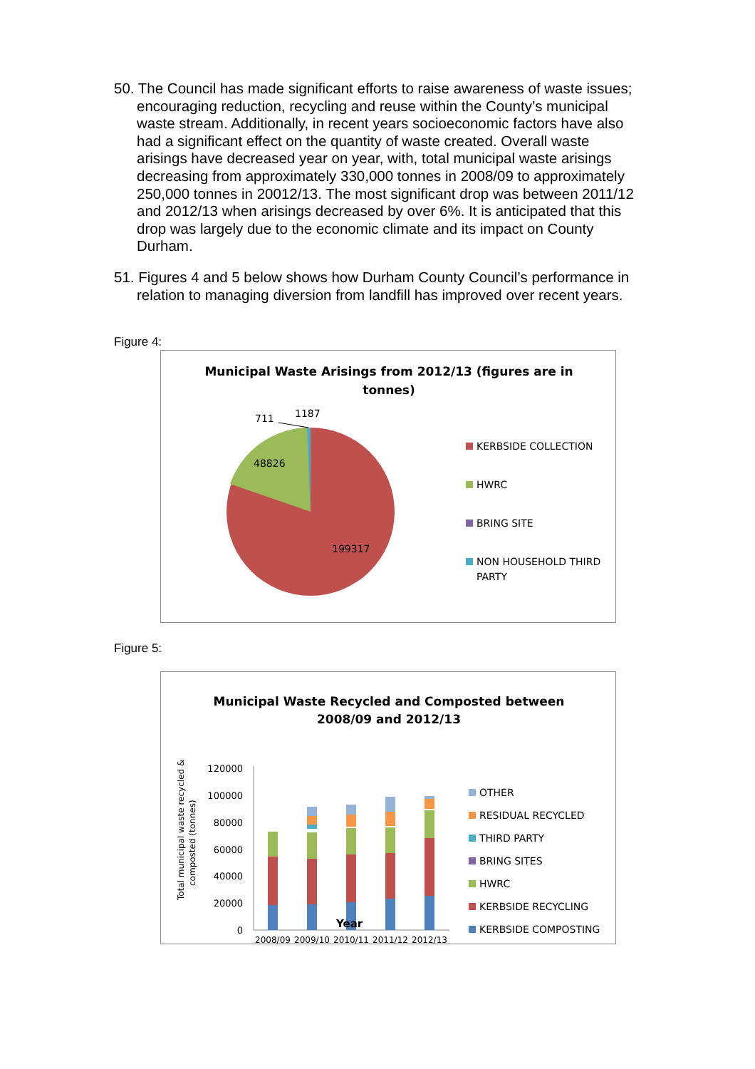50. The Council has made significant efforts to raise awareness of waste issues; encouraging reduction, recycling and reuse within the County’s municipal waste stream. Additionally, in recent years socioeconomic factors have also had a significant effect on the quantity of waste created. Overall waste arisings have decreased year on year, with, total municipal waste arisings decreasing from approximately 330,000 tonnes in 2008/09 to approximately 250,000 tonnes in 20012/13. The most significant drop was between 2011/12 and 2012/13 when arisings decreased by over 6%. It is anticipated that this drop was largely due to the economic climate and its impact on County Durham.
51. Figures 4 and 5 below shows how Durham County Council’s performance in relation to managing diversion from landfill has improved over recent years.
Figure 4:
Municipal Waste Arisings from 2012/13 (figures are in
tonnes)
48826
199317
711
1187
KERBSIDE COLLECTION
HWRC
BRING SITE
NON HOUSEHOLD THIRD
PARTY
Figure 5:
Municipal Waste Recycled and Composted between
2008/09 and 2012/13
Total municipal waste recycled &
composted (tonnes)
120000
100000
80000
60000
40000
20000
0
2008/09
2009/10
2010/11
2011/12
2012/13
OTHER
RESIDUAL RECYCLED
THIRD PARTY
BRING SITES
HWRC
KERBSIDE RECYCLING
KERBSIDE COMPOSTING
Year